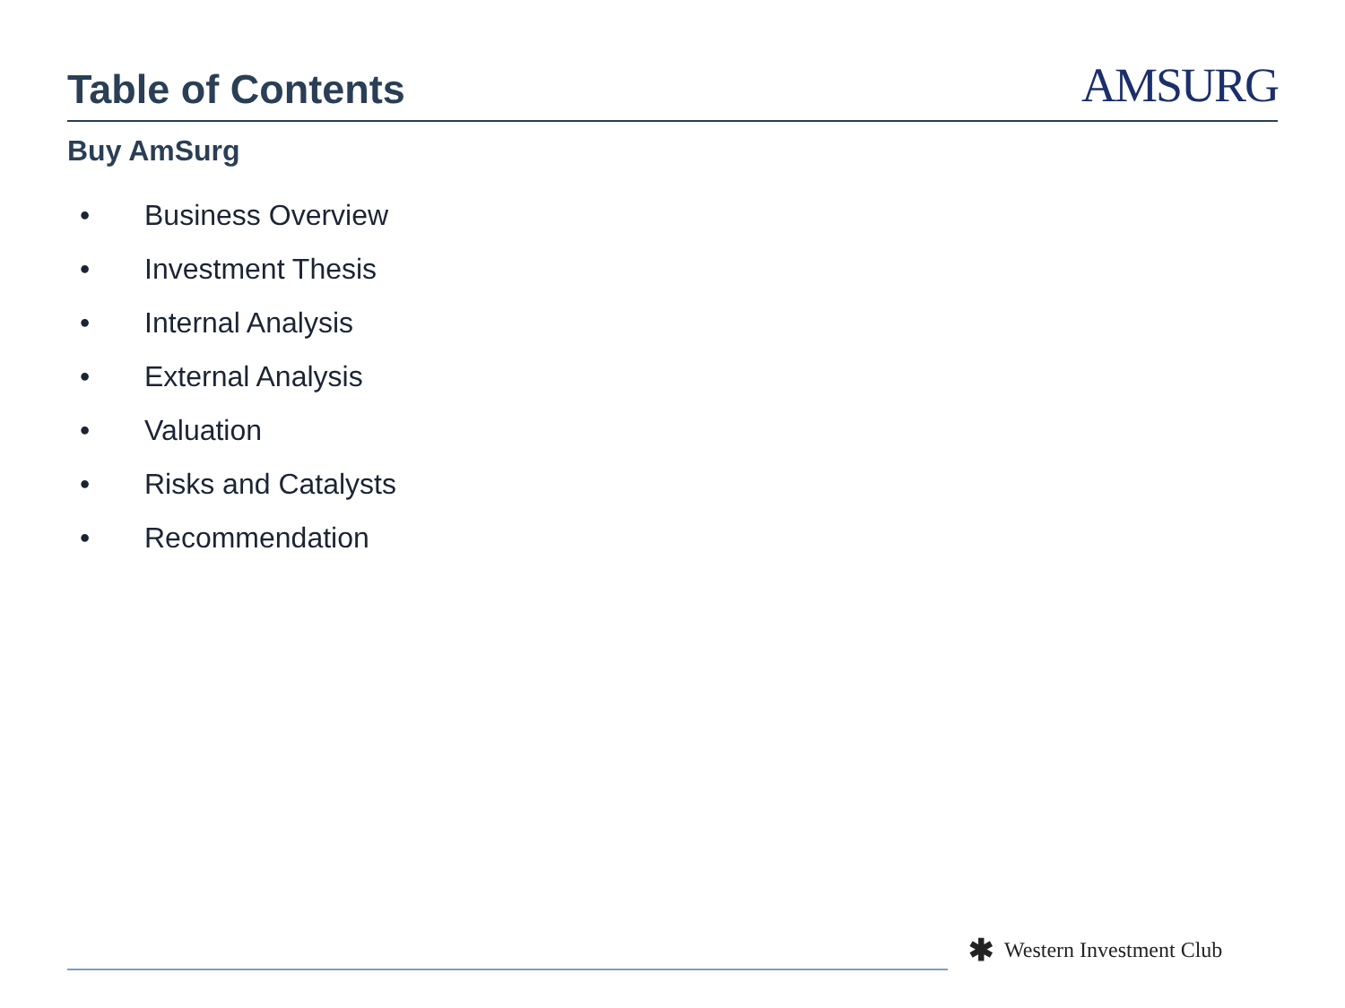Table of Contents
AMSURG
Buy AmSurg
• Business Overview
• Investment Thesis
• Internal Analysis
• External Analysis
• Valuation
• Risks and Catalysts
• Recommendation
✱ Western Investment Club